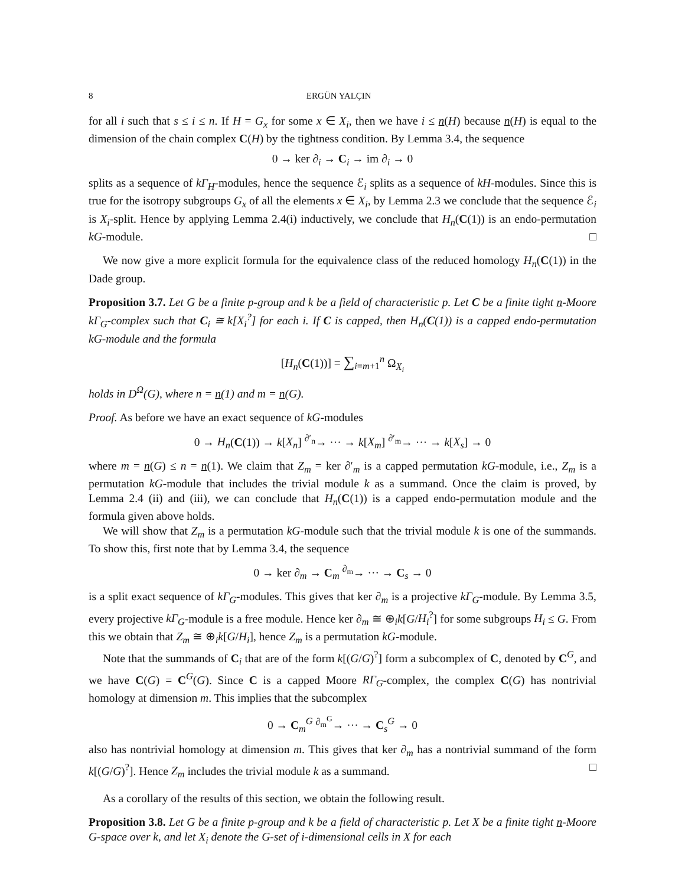8 ERGÜN YALÇIN
for all i such that s ≤ i ≤ n. If H = G<sub>x</sub> for some x ∈ X<sub>i</sub>, then we have i ≤ n(H) because n(H) is equal to the dimension of the chain complex C(H) by the tightness condition. By Lemma 3.4, the sequence
0 → ker ∂<sub>i</sub> → C<sub>i</sub> → im ∂<sub>i</sub> → 0
splits as a sequence of kΓ<sub>H</sub>-modules, hence the sequence ℰ<sub>i</sub> splits as a sequence of kH-modules. Since this is true for the isotropy subgroups G<sub>x</sub> of all the elements x ∈ X<sub>i</sub>, by Lemma 2.3 we conclude that the sequence ℰ<sub>i</sub> is X<sub>i</sub>-split. Hence by applying Lemma 2.4(i) inductively, we conclude that H<sub>n</sub>(C(1)) is an endo-permutation kG-module. □
We now give a more explicit formula for the equivalence class of the reduced homology H<sub>n</sub>(C(1)) in the Dade group.
Proposition 3.7. Let G be a finite p-group and k be a field of characteristic p. Let C be a finite tight n-Moore kΓ<sub>G</sub>-complex such that C<sub>i</sub> ≅ k[X<sub>i</sub><sup>?</sup>] for each i. If C is capped, then H<sub>n</sub>(C(1)) is a capped endo-permutation kG-module and the formula
[H<sub>n</sub>(C(1))] = ∑<sub>i=m+1</sub><sup>n</sup> Ω<sub>X<sub>i</sub></sub>
holds in D<sup>Ω</sup>(G), where n = n(1) and m = n(G).
Proof. As before we have an exact sequence of kG-modules
0 → H<sub>n</sub>(C(1)) → k[X<sub>n</sub>] <sup>∂′<sub>n</sub></sup>→ ··· → k[X<sub>m</sub>] <sup>∂′<sub>m</sub></sup>→ ··· → k[X<sub>s</sub>] → 0
where m = n(G) ≤ n = n(1). We claim that Z<sub>m</sub> = ker ∂′<sub>m</sub> is a capped permutation kG-module, i.e., Z<sub>m</sub> is a permutation kG-module that includes the trivial module k as a summand. Once the claim is proved, by Lemma 2.4 (ii) and (iii), we can conclude that H<sub>n</sub>(C(1)) is a capped endo-permutation module and the formula given above holds.
We will show that Z<sub>m</sub> is a permutation kG-module such that the trivial module k is one of the summands. To show this, first note that by Lemma 3.4, the sequence
0 → ker ∂<sub>m</sub> → C<sub>m</sub> <sup>∂<sub>m</sub></sup>→ ··· → C<sub>s</sub> → 0
is a split exact sequence of kΓ<sub>G</sub>-modules. This gives that ker ∂<sub>m</sub> is a projective kΓ<sub>G</sub>-module. By Lemma 3.5, every projective kΓ<sub>G</sub>-module is a free module. Hence ker ∂<sub>m</sub> ≅ ⊕<sub>i</sub>k[G/H<sub>i</sub><sup>?</sup>] for some subgroups H<sub>i</sub> ≤ G. From this we obtain that Z<sub>m</sub> ≅ ⊕<sub>i</sub>k[G/H<sub>i</sub>], hence Z<sub>m</sub> is a permutation kG-module.
Note that the summands of C<sub>i</sub> that are of the form k[(G/G)<sup>?</sup>] form a subcomplex of C, denoted by C<sup>G</sup>, and we have C(G) = C<sup>G</sup>(G). Since C is a capped Moore RΓ<sub>G</sub>-complex, the complex C(G) has nontrivial homology at dimension m. This implies that the subcomplex
0 → C<sub>m</sub><sup>G</sup> <sup>∂<sub>m</sub><sup>G</sup></sup>→ ··· → C<sub>s</sub><sup>G</sup> → 0
also has nontrivial homology at dimension m. This gives that ker ∂<sub>m</sub> has a nontrivial summand of the form k[(G/G)<sup>?</sup>]. Hence Z<sub>m</sub> includes the trivial module k as a summand. □
As a corollary of the results of this section, we obtain the following result.
Proposition 3.8. Let G be a finite p-group and k be a field of characteristic p. Let X be a finite tight n-Moore G-space over k, and let X<sub>i</sub> denote the G-set of i-dimensional cells in X for each